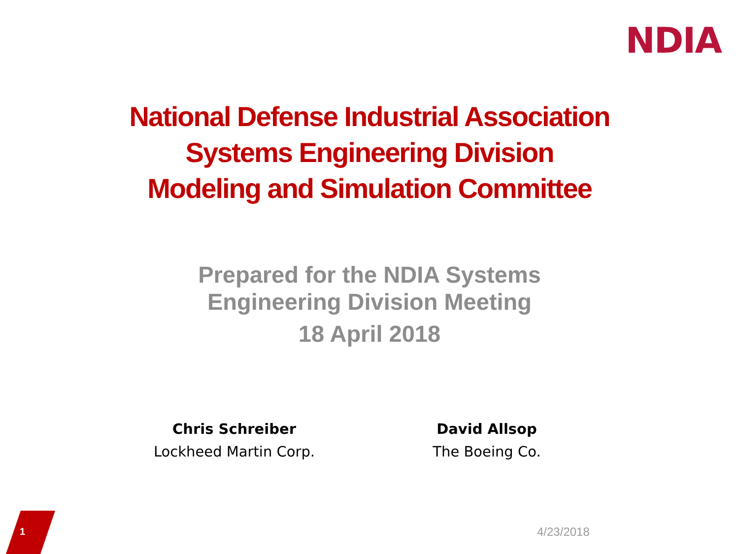NDIA
National Defense Industrial Association
Systems Engineering Division
Modeling and Simulation Committee
Prepared for the NDIA Systems
Engineering Division Meeting
18 April 2018
Chris Schreiber
Lockheed Martin Corp.
David Allsop
The Boeing Co.
1 4/23/2018